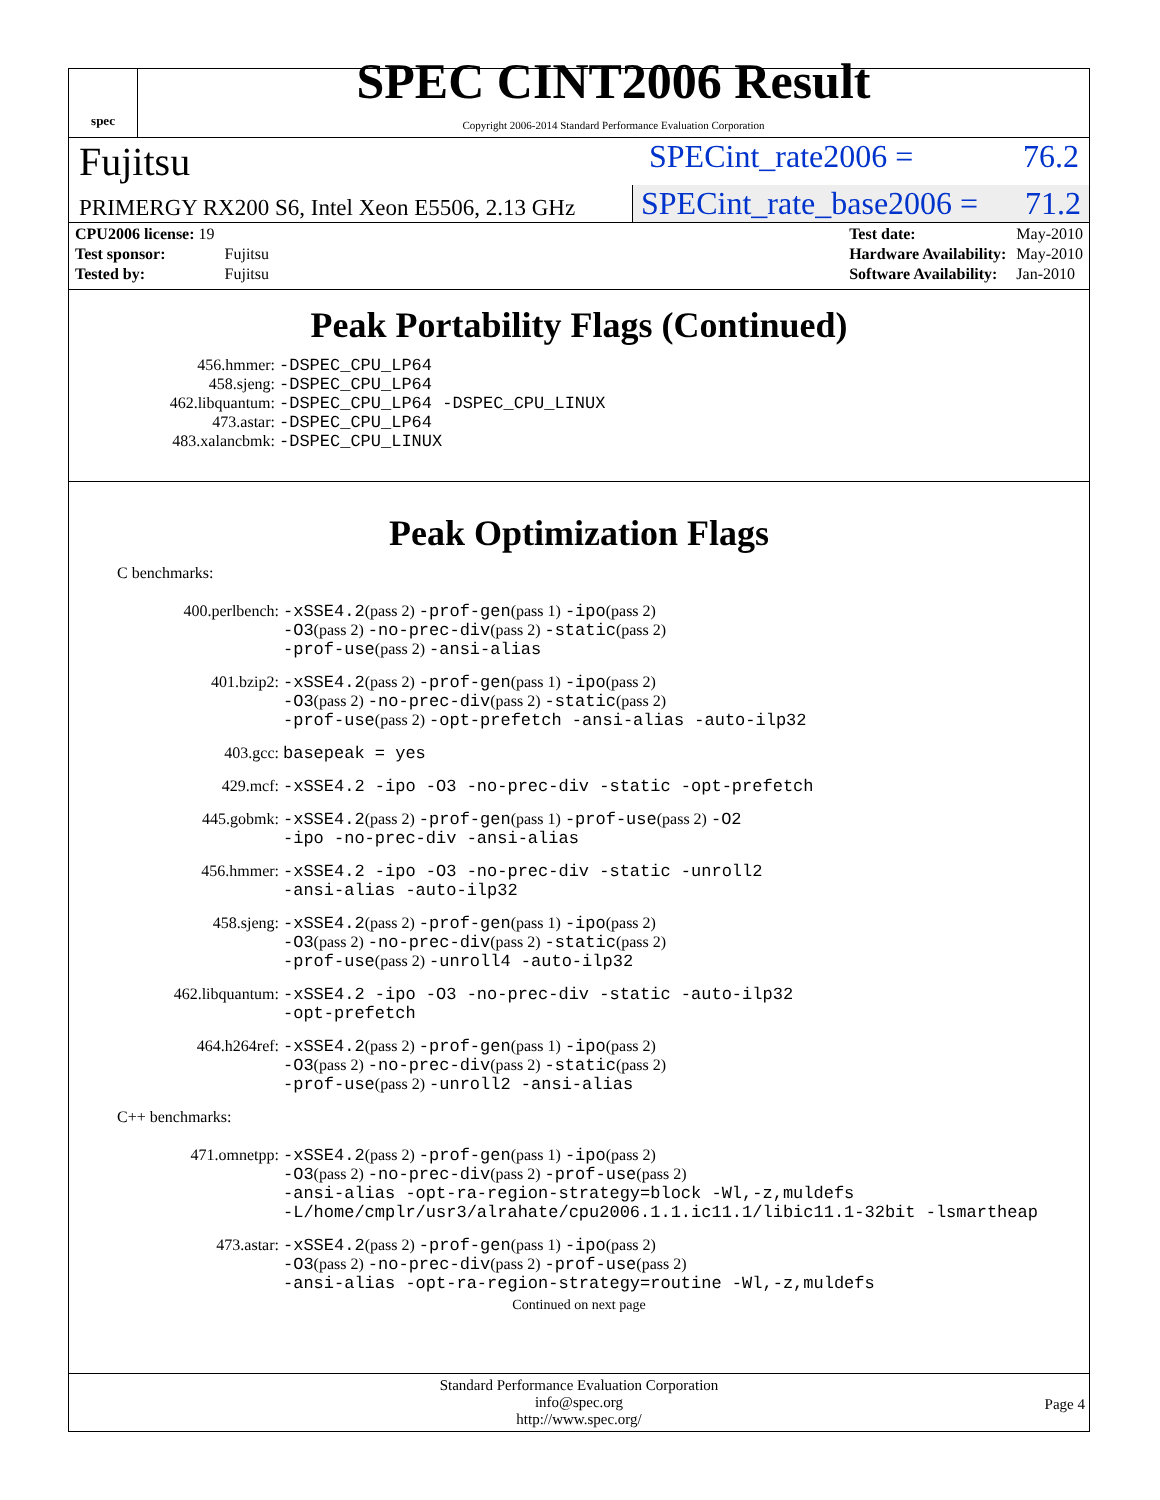spec
SPEC CINT2006 Result
Copyright 2006-2014 Standard Performance Evaluation Corporation
Fujitsu SPECint_rate2006 = 76.2
PRIMERGY RX200 S6, Intel Xeon E5506, 2.13 GHz SPECint_rate_base2006 = 71.2
| CPU2006 license: 19 | |
| Test sponsor: | Fujitsu |
| Tested by: | Fujitsu |
| Test date: | May-2010 |
| Hardware Availability: | May-2010 |
| Software Availability: | Jan-2010 |
Peak Portability Flags (Continued)
456.hmmer: -DSPEC_CPU_LP64 458.sjeng: -DSPEC_CPU_LP64 462.libquantum: -DSPEC_CPU_LP64 -DSPEC_CPU_LINUX 473.astar: -DSPEC_CPU_LP64 483.xalancbmk: -DSPEC_CPU_LINUX
Peak Optimization Flags
C benchmarks:
400.perlbench: -xSSE4.2(pass 2) -prof-gen(pass 1) -ipo(pass 2)
-O3(pass 2) -no-prec-div(pass 2) -static(pass 2)
-prof-use(pass 2) -ansi-alias
401.bzip2: -xSSE4.2(pass 2) -prof-gen(pass 1) -ipo(pass 2)
-O3(pass 2) -no-prec-div(pass 2) -static(pass 2)
-prof-use(pass 2) -opt-prefetch -ansi-alias -auto-ilp32
403.gcc: basepeak = yes
429.mcf: -xSSE4.2 -ipo -O3 -no-prec-div -static -opt-prefetch
445.gobmk: -xSSE4.2(pass 2) -prof-gen(pass 1) -prof-use(pass 2) -O2
-ipo -no-prec-div -ansi-alias
456.hmmer: -xSSE4.2 -ipo -O3 -no-prec-div -static -unroll2
-ansi-alias -auto-ilp32
458.sjeng: -xSSE4.2(pass 2) -prof-gen(pass 1) -ipo(pass 2)
-O3(pass 2) -no-prec-div(pass 2) -static(pass 2)
-prof-use(pass 2) -unroll4 -auto-ilp32
462.libquantum: -xSSE4.2 -ipo -O3 -no-prec-div -static -auto-ilp32
-opt-prefetch
464.h264ref: -xSSE4.2(pass 2) -prof-gen(pass 1) -ipo(pass 2)
-O3(pass 2) -no-prec-div(pass 2) -static(pass 2)
-prof-use(pass 2) -unroll2 -ansi-alias
C++ benchmarks:
471.omnetpp: -xSSE4.2(pass 2) -prof-gen(pass 1) -ipo(pass 2)
-O3(pass 2) -no-prec-div(pass 2) -prof-use(pass 2)
-ansi-alias -opt-ra-region-strategy=block -Wl,-z,muldefs
-L/home/cmplr/usr3/alrahate/cpu2006.1.1.ic11.1/libic11.1-32bit -lsmartheap
473.astar: -xSSE4.2(pass 2) -prof-gen(pass 1) -ipo(pass 2)
-O3(pass 2) -no-prec-div(pass 2) -prof-use(pass 2)
-ansi-alias -opt-ra-region-strategy=routine -Wl,-z,muldefs
Continued on next page
Standard Performance Evaluation Corporation
info@spec.org
http://www.spec.org/
Page 4